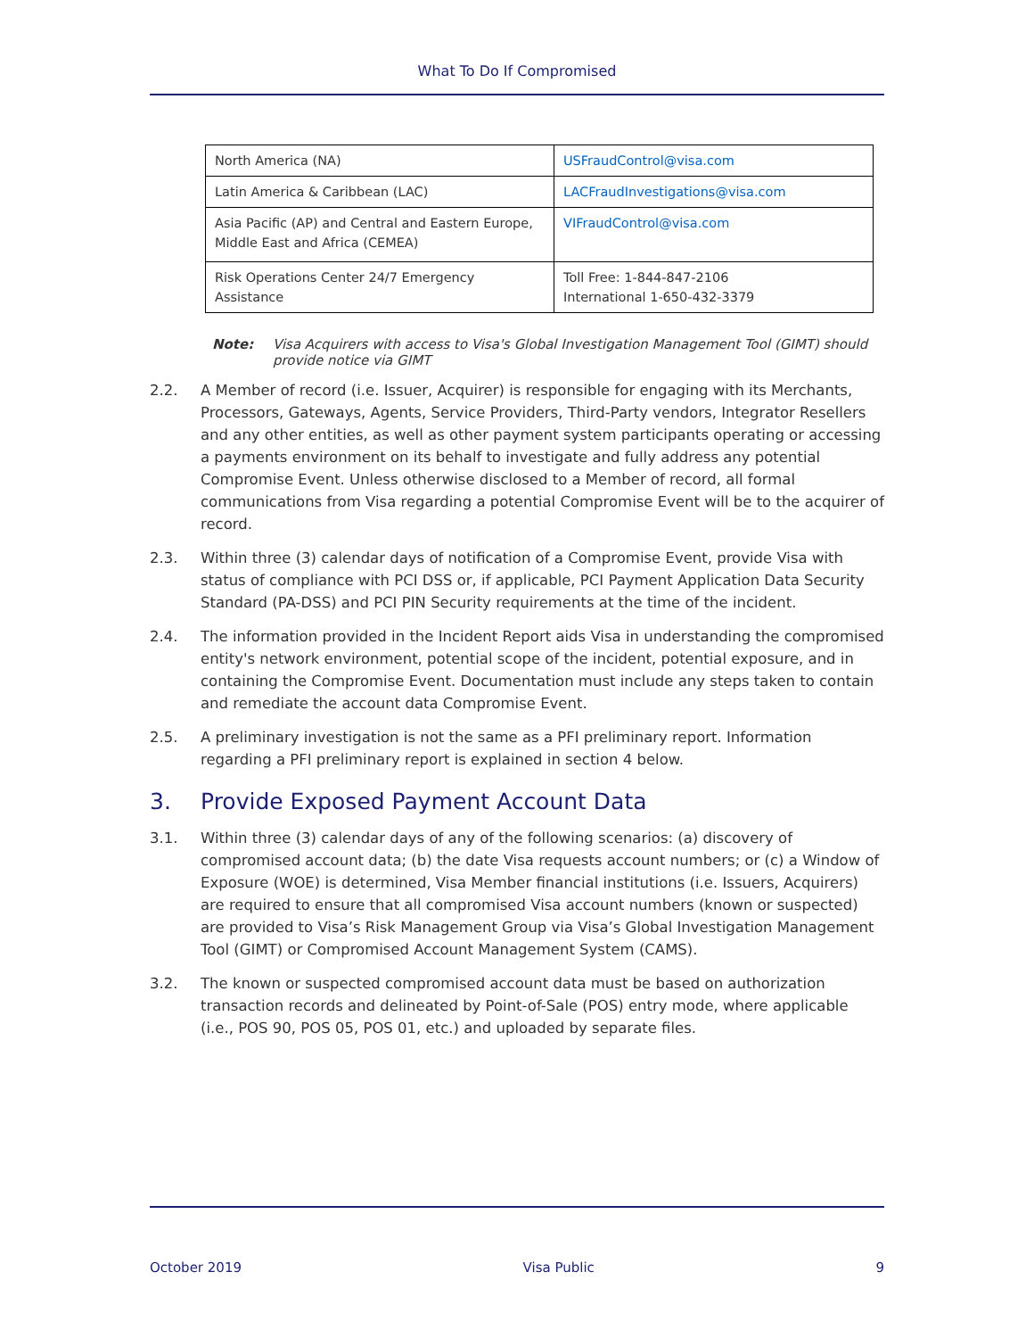What To Do If Compromised
| North America (NA) | USFraudControl@visa.com |
| Latin America & Caribbean (LAC) | LACFraudInvestigations@visa.com |
| Asia Pacific (AP) and Central and Eastern Europe, Middle East and Africa (CEMEA) | VIFraudControl@visa.com |
| Risk Operations Center 24/7 Emergency Assistance | Toll Free: 1-844-847-2106 International 1-650-432-3379 |
Note: Visa Acquirers with access to Visa's Global Investigation Management Tool (GIMT) should provide notice via GIMT
2.2. A Member of record (i.e. Issuer, Acquirer) is responsible for engaging with its Merchants, Processors, Gateways, Agents, Service Providers, Third-Party vendors, Integrator Resellers and any other entities, as well as other payment system participants operating or accessing a payments environment on its behalf to investigate and fully address any potential Compromise Event. Unless otherwise disclosed to a Member of record, all formal communications from Visa regarding a potential Compromise Event will be to the acquirer of record.
2.3. Within three (3) calendar days of notification of a Compromise Event, provide Visa with status of compliance with PCI DSS or, if applicable, PCI Payment Application Data Security Standard (PA-DSS) and PCI PIN Security requirements at the time of the incident.
2.4. The information provided in the Incident Report aids Visa in understanding the compromised entity's network environment, potential scope of the incident, potential exposure, and in containing the Compromise Event. Documentation must include any steps taken to contain and remediate the account data Compromise Event.
2.5. A preliminary investigation is not the same as a PFI preliminary report. Information regarding a PFI preliminary report is explained in section 4 below.
3. Provide Exposed Payment Account Data
3.1. Within three (3) calendar days of any of the following scenarios: (a) discovery of compromised account data; (b) the date Visa requests account numbers; or (c) a Window of Exposure (WOE) is determined, Visa Member financial institutions (i.e. Issuers, Acquirers) are required to ensure that all compromised Visa account numbers (known or suspected) are provided to Visa’s Risk Management Group via Visa’s Global Investigation Management Tool (GIMT) or Compromised Account Management System (CAMS).
3.2. The known or suspected compromised account data must be based on authorization transaction records and delineated by Point-of-Sale (POS) entry mode, where applicable (i.e., POS 90, POS 05, POS 01, etc.) and uploaded by separate files.
October 2019 Visa Public 9